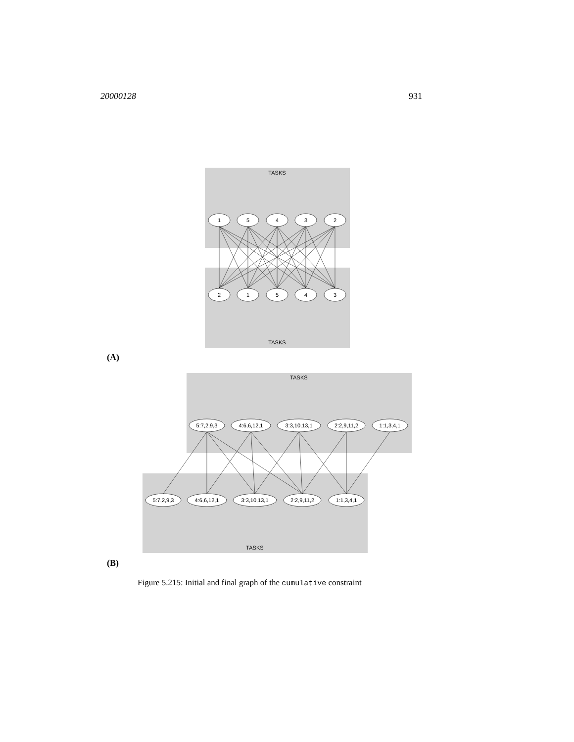20000128 931
TASKS
TASKS
1
5
4
3
2
2
1
5
4
3
TASKS
TASKS
5:7,2,9,3
4:6,6,12,1
3:3,10,13,1
2:2,9,11,2
1:1,3,4,1
5:7,2,9,3
4:6,6,12,1
3:3,10,13,1
2:2,9,11,2
1:1,3,4,1
(A)
(B)
Figure 5.215: Initial and final graph of the cumulative constraint